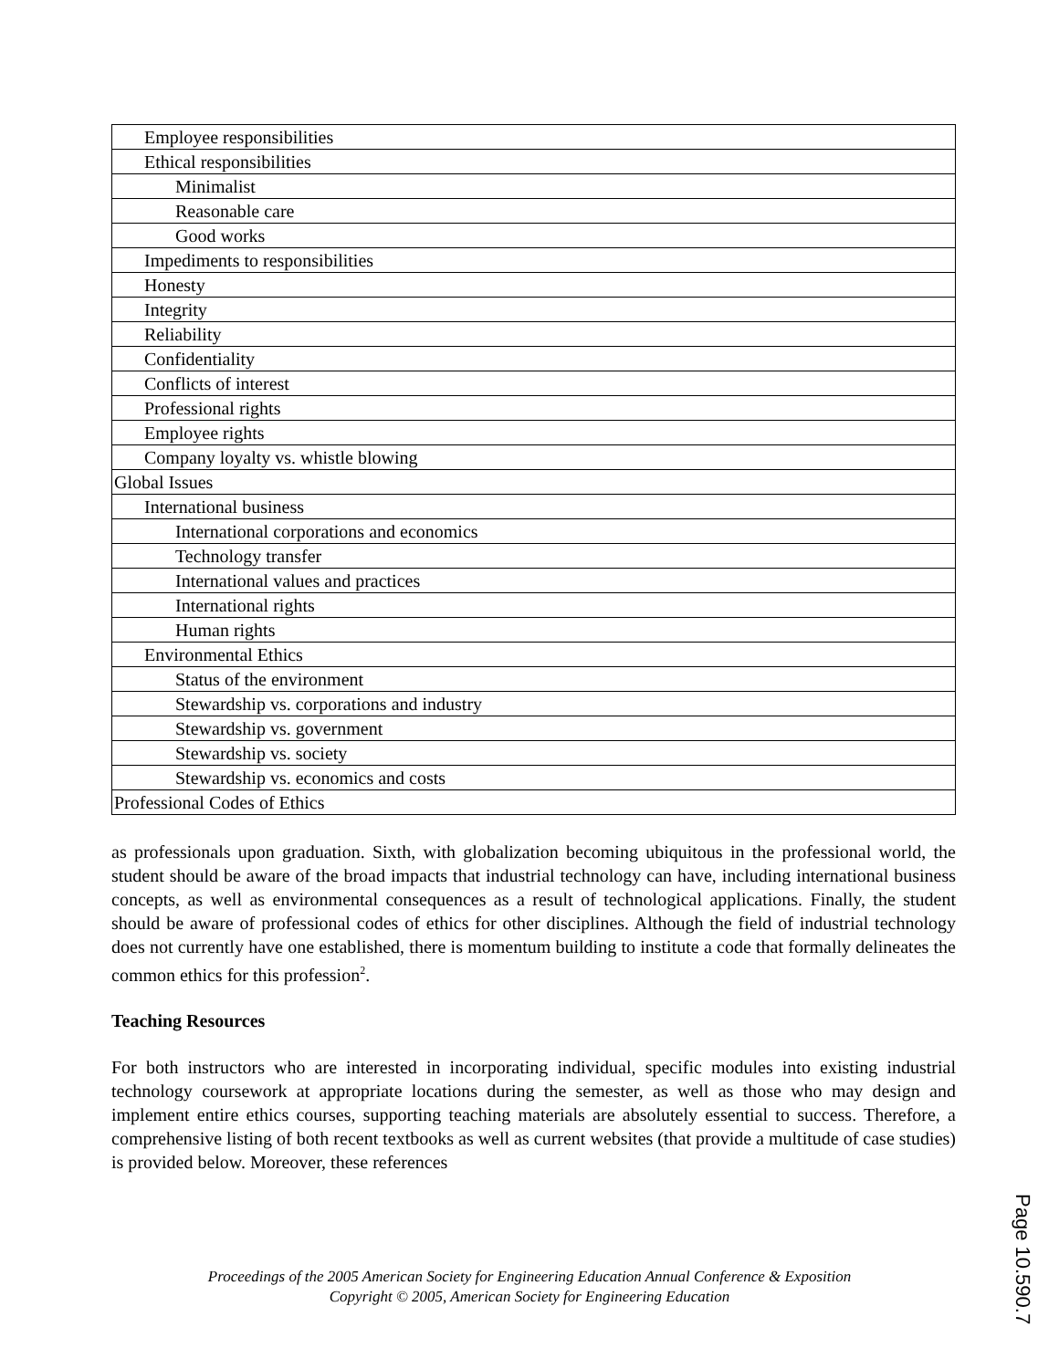| Employee responsibilities |
| Ethical responsibilities |
| Minimalist |
| Reasonable care |
| Good works |
| Impediments to responsibilities |
| Honesty |
| Integrity |
| Reliability |
| Confidentiality |
| Conflicts of interest |
| Professional rights |
| Employee rights |
| Company loyalty vs. whistle blowing |
| Global Issues |
| International business |
| International corporations and economics |
| Technology transfer |
| International values and practices |
| International rights |
| Human rights |
| Environmental Ethics |
| Status of the environment |
| Stewardship vs. corporations and industry |
| Stewardship vs. government |
| Stewardship vs. society |
| Stewardship vs. economics and costs |
| Professional Codes of Ethics |
as professionals upon graduation. Sixth, with globalization becoming ubiquitous in the professional world, the student should be aware of the broad impacts that industrial technology can have, including international business concepts, as well as environmental consequences as a result of technological applications. Finally, the student should be aware of professional codes of ethics for other disciplines. Although the field of industrial technology does not currently have one established, there is momentum building to institute a code that formally delineates the common ethics for this profession<sup>2</sup>.
Teaching Resources
For both instructors who are interested in incorporating individual, specific modules into existing industrial technology coursework at appropriate locations during the semester, as well as those who may design and implement entire ethics courses, supporting teaching materials are absolutely essential to success. Therefore, a comprehensive listing of both recent textbooks as well as current websites (that provide a multitude of case studies) is provided below. Moreover, these references
Proceedings of the 2005 American Society for Engineering Education Annual Conference & Exposition
Copyright © 2005, American Society for Engineering Education
Page 10.590.7